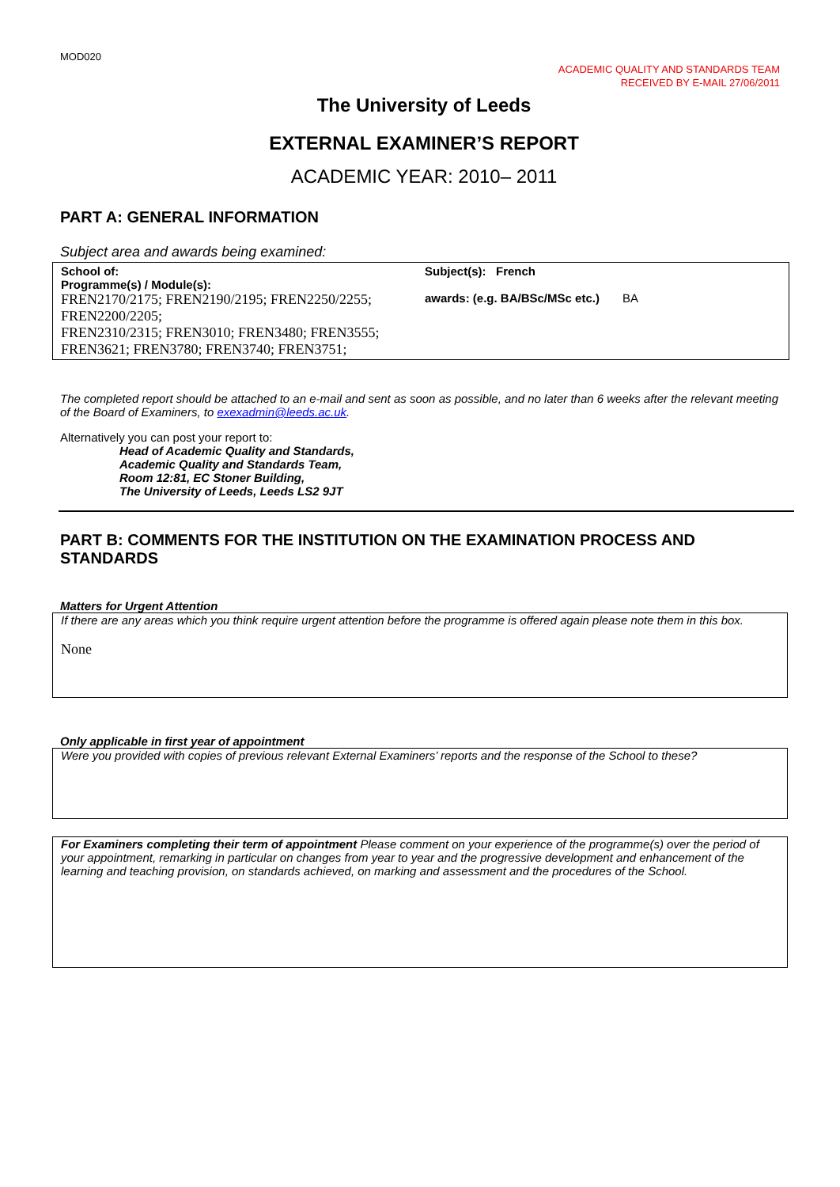MOD020
ACADEMIC QUALITY AND STANDARDS TEAM
RECEIVED BY E-MAIL 27/06/2011
The University of Leeds
EXTERNAL EXAMINER’S REPORT
ACADEMIC YEAR: 2010– 2011
PART A: GENERAL INFORMATION
Subject area and awards being examined:
| School of: Programme(s) / Module(s): FREN2170/2175; FREN2190/2195; FREN2250/2255; FREN2200/2205; FREN2310/2315; FREN3010; FREN3480; FREN3555; FREN3621; FREN3780; FREN3740; FREN3751; | Subject(s): French awards: (e.g. BA/BSc/MSc etc.) BA |
The completed report should be attached to an e-mail and sent as soon as possible, and no later than 6 weeks after the relevant meeting of the Board of Examiners, to exexadmin@leeds.ac.uk.
Alternatively you can post your report to:
Head of Academic Quality and Standards,
Academic Quality and Standards Team,
Room 12:81, EC Stoner Building,
The University of Leeds, Leeds LS2 9JT
PART B: COMMENTS FOR THE INSTITUTION ON THE EXAMINATION PROCESS AND STANDARDS
Matters for Urgent Attention
If there are any areas which you think require urgent attention before the programme is offered again please note them in this box.
None
Only applicable in first year of appointment
Were you provided with copies of previous relevant External Examiners’ reports and the response of the School to these?
For Examiners completing their term of appointment Please comment on your experience of the programme(s) over the period of your appointment, remarking in particular on changes from year to year and the progressive development and enhancement of the learning and teaching provision, on standards achieved, on marking and assessment and the procedures of the School.